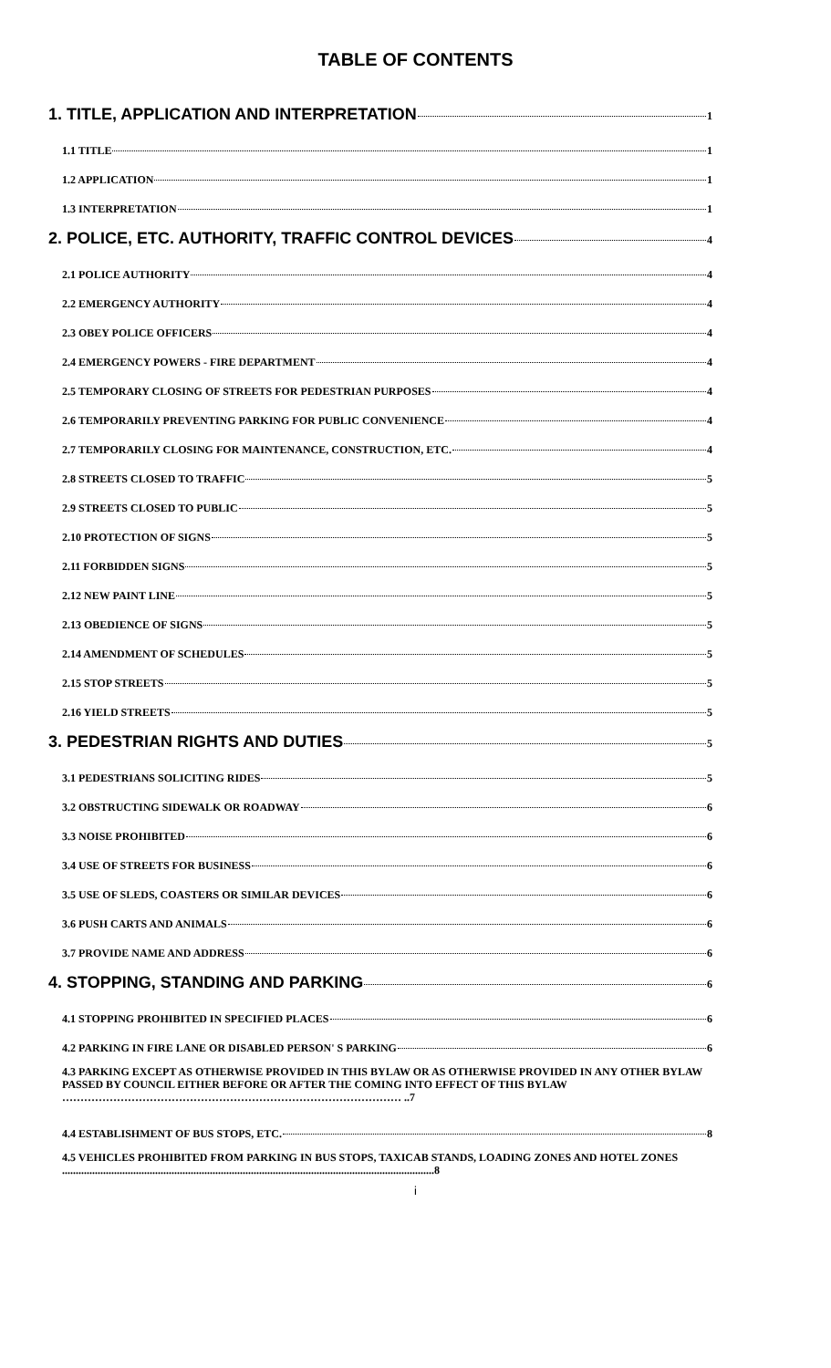TABLE OF CONTENTS
1. TITLE, APPLICATION AND INTERPRETATION 1
1.1 TITLE 1
1.2 APPLICATION 1
1.3 INTERPRETATION 1
2. POLICE, ETC. AUTHORITY, TRAFFIC CONTROL DEVICES 4
2.1 POLICE AUTHORITY 4
2.2 EMERGENCY AUTHORITY 4
2.3 OBEY POLICE OFFICERS 4
2.4 EMERGENCY POWERS - FIRE DEPARTMENT 4
2.5 TEMPORARY CLOSING OF STREETS FOR PEDESTRIAN PURPOSES 4
2.6 TEMPORARILY PREVENTING PARKING FOR PUBLIC CONVENIENCE 4
2.7 TEMPORARILY CLOSING FOR MAINTENANCE, CONSTRUCTION, ETC. 4
2.8 STREETS CLOSED TO TRAFFIC 5
2.9 STREETS CLOSED TO PUBLIC 5
2.10 PROTECTION OF SIGNS 5
2.11 FORBIDDEN SIGNS 5
2.12 NEW PAINT LINE 5
2.13 OBEDIENCE OF SIGNS 5
2.14 AMENDMENT OF SCHEDULES 5
2.15 STOP STREETS 5
2.16 YIELD STREETS 5
3. PEDESTRIAN RIGHTS AND DUTIES 5
3.1 PEDESTRIANS SOLICITING RIDES 5
3.2 OBSTRUCTING SIDEWALK OR ROADWAY 6
3.3 NOISE PROHIBITED 6
3.4 USE OF STREETS FOR BUSINESS 6
3.5 USE OF SLEDS, COASTERS OR SIMILAR DEVICES 6
3.6 PUSH CARTS AND ANIMALS 6
3.7 PROVIDE NAME AND ADDRESS 6
4. STOPPING, STANDING AND PARKING 6
4.1 STOPPING PROHIBITED IN SPECIFIED PLACES 6
4.2 PARKING IN FIRE LANE OR DISABLED PERSON' S PARKING 6
4.3 PARKING EXCEPT AS OTHERWISE PROVIDED IN THIS BYLAW OR AS OTHERWISE PROVIDED IN ANY OTHER BYLAW PASSED BY COUNCIL EITHER BEFORE OR AFTER THE COMING INTO EFFECT OF THIS BYLAW ………………………………………………………………………………… ..7
4.4 ESTABLISHMENT OF BUS STOPS, ETC. 8
4.5 VEHICLES PROHIBITED FROM PARKING IN BUS STOPS, TAXICAB STANDS, LOADING ZONES AND HOTEL ZONES ........................................................................................................................................8
i